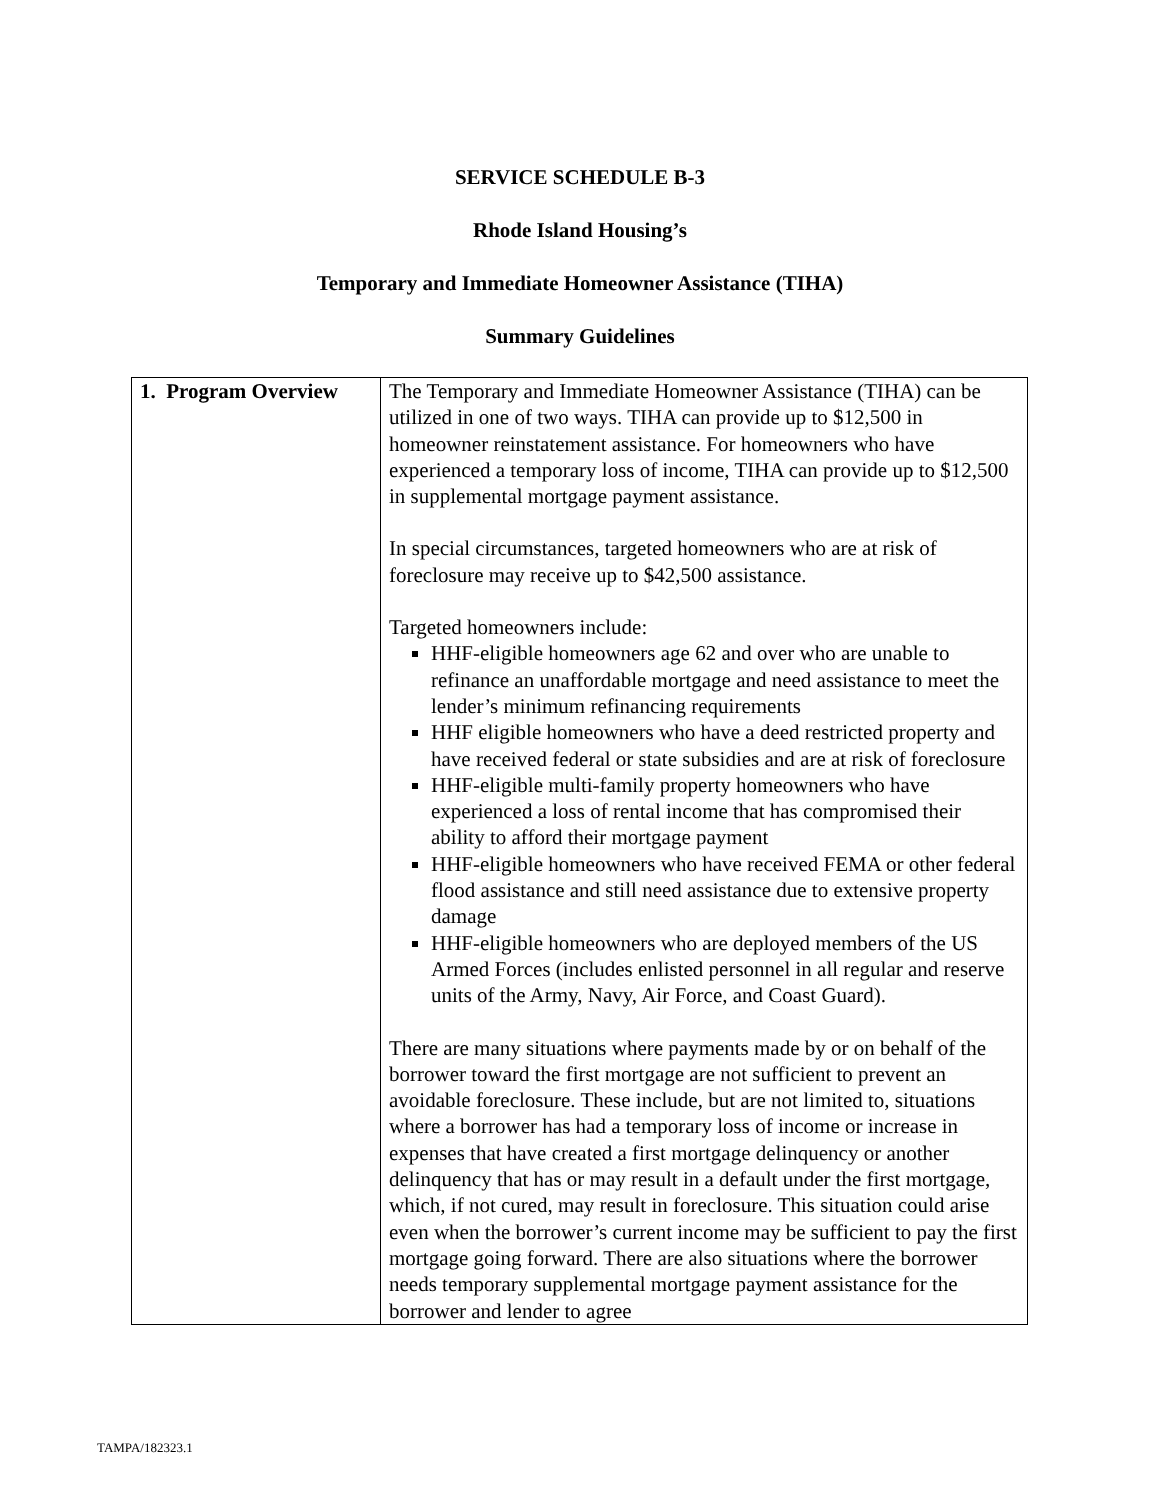SERVICE SCHEDULE B-3
Rhode Island Housing’s
Temporary and Immediate Homeowner Assistance (TIHA)
Summary Guidelines
| 1. Program Overview | The Temporary and Immediate Homeowner Assistance (TIHA) can be utilized in one of two ways. TIHA can provide up to $12,500 in homeowner reinstatement assistance. For homeowners who have experienced a temporary loss of income, TIHA can provide up to $12,500 in supplemental mortgage payment assistance. In special circumstances, targeted homeowners who are at risk of foreclosure may receive up to $42,500 assistance. Targeted homeowners include: HHF-eligible homeowners age 62 and over who are unable to refinance an unaffordable mortgage and need assistance to meet the lender’s minimum refinancing requirements HHF eligible homeowners who have a deed restricted property and have received federal or state subsidies and are at risk of foreclosure HHF-eligible multi-family property homeowners who have experienced a loss of rental income that has compromised their ability to afford their mortgage payment HHF-eligible homeowners who have received FEMA or other federal flood assistance and still need assistance due to extensive property damage HHF-eligible homeowners who are deployed members of the US Armed Forces (includes enlisted personnel in all regular and reserve units of the Army, Navy, Air Force, and Coast Guard). There are many situations where payments made by or on behalf of the borrower toward the first mortgage are not sufficient to prevent an avoidable foreclosure. These include, but are not limited to, situations where a borrower has had a temporary loss of income or increase in expenses that have created a first mortgage delinquency or another delinquency that has or may result in a default under the first mortgage, which, if not cured, may result in foreclosure. This situation could arise even when the borrower’s current income may be sufficient to pay the first mortgage going forward. There are also situations where the borrower needs temporary supplemental mortgage payment assistance for the borrower and lender to agree |
TAMPA/182323.1